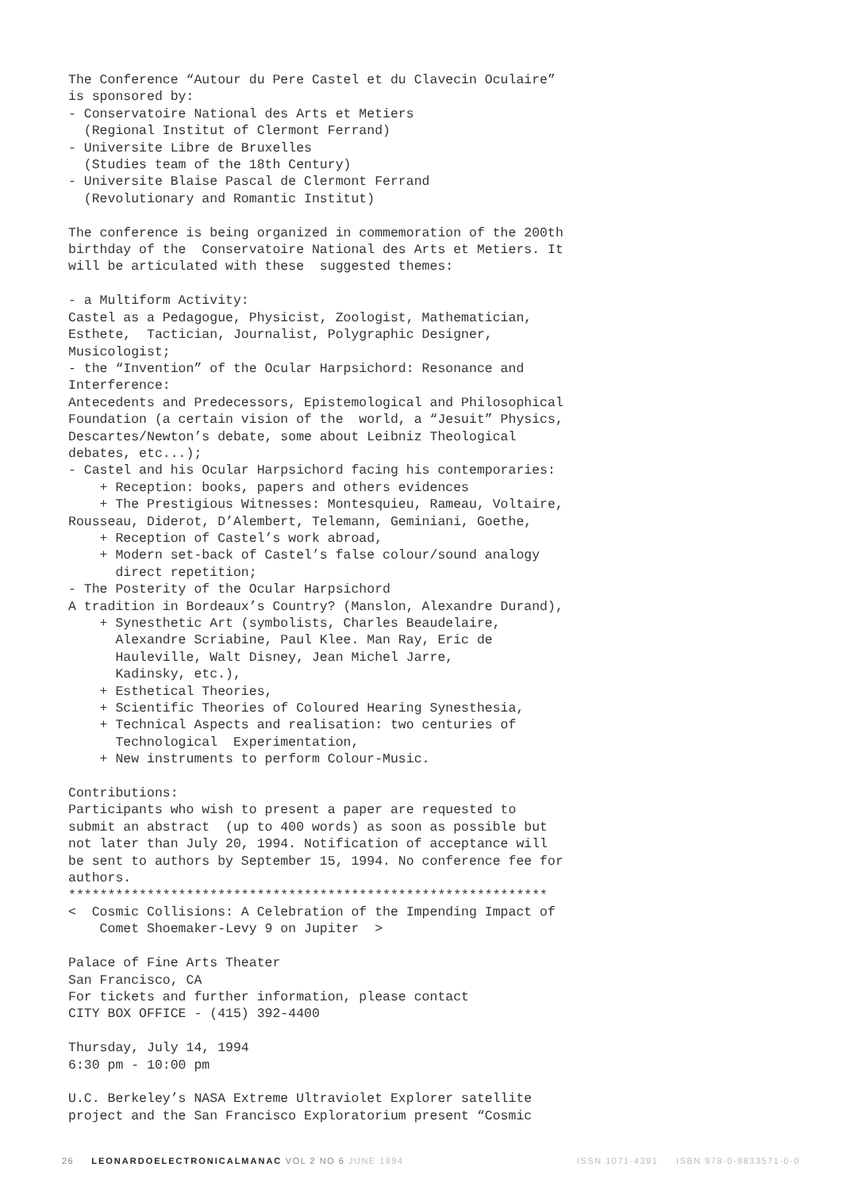The Conference “Autour du Pere Castel et du Clavecin Oculaire”
is sponsored by:
- Conservatoire National des Arts et Metiers
  (Regional Institut of Clermont Ferrand)
- Universite Libre de Bruxelles
  (Studies team of the 18th Century)
- Universite Blaise Pascal de Clermont Ferrand
  (Revolutionary and Romantic Institut)

The conference is being organized in commemoration of the 200th
birthday of the  Conservatoire National des Arts et Metiers. It
will be articulated with these  suggested themes:

- a Multiform Activity:
Castel as a Pedagogue, Physicist, Zoologist, Mathematician,
Esthete,  Tactician, Journalist, Polygraphic Designer,
Musicologist;
- the “Invention” of the Ocular Harpsichord: Resonance and
Interference:
Antecedents and Predecessors, Epistemological and Philosophical
Foundation (a certain vision of the  world, a “Jesuit” Physics,
Descartes/Newton’s debate, some about Leibniz Theological
debates, etc...);
- Castel and his Ocular Harpsichord facing his contemporaries:
    + Reception: books, papers and others evidences
    + The Prestigious Witnesses: Montesquieu, Rameau, Voltaire,
Rousseau, Diderot, D’Alembert, Telemann, Geminiani, Goethe,
    + Reception of Castel’s work abroad,
    + Modern set-back of Castel’s false colour/sound analogy
      direct repetition;
- The Posterity of the Ocular Harpsichord
A tradition in Bordeaux’s Country? (Manslon, Alexandre Durand),
    + Synesthetic Art (symbolists, Charles Beaudelaire,
      Alexandre Scriabine, Paul Klee. Man Ray, Eric de
      Hauleville, Walt Disney, Jean Michel Jarre,
      Kadinsky, etc.),
    + Esthetical Theories,
    + Scientific Theories of Coloured Hearing Synesthesia,
    + Technical Aspects and realisation: two centuries of
      Technological  Experimentation,
    + New instruments to perform Colour-Music.

Contributions:
Participants who wish to present a paper are requested to
submit an abstract  (up to 400 words) as soon as possible but
not later than July 20, 1994. Notification of acceptance will
be sent to authors by September 15, 1994. No conference fee for
authors.
*************************************************************
<  Cosmic Collisions: A Celebration of the Impending Impact of
    Comet Shoemaker-Levy 9 on Jupiter  >

Palace of Fine Arts Theater
San Francisco, CA
For tickets and further information, please contact
CITY BOX OFFICE - (415) 392-4400

Thursday, July 14, 1994
6:30 pm - 10:00 pm

U.C. Berkeley’s NASA Extreme Ultraviolet Explorer satellite
project and the San Francisco Exploratorium present “Cosmic
26 LEONARDOELECTRONICALMANAC VOL 2 NO 6 JUNE 1994 ISSN 1071-4391 ISBN 978-0-9833571-0-0